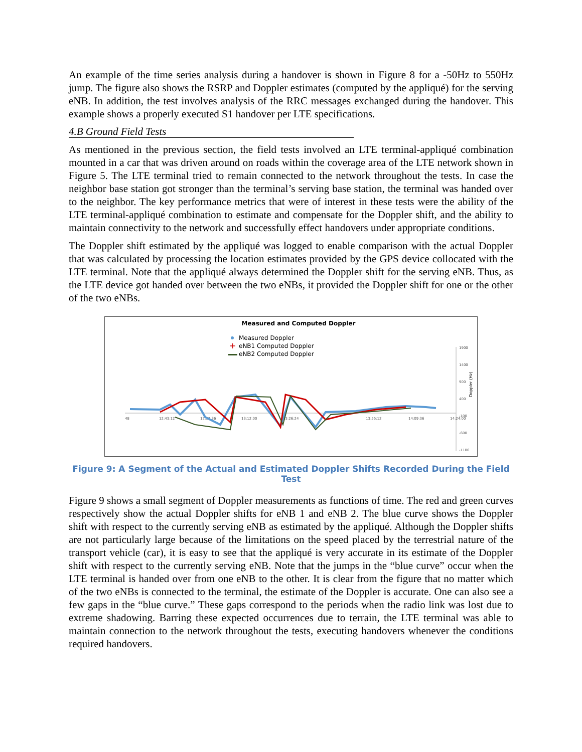An example of the time series analysis during a handover is shown in Figure 8 for a -50Hz to 550Hz jump. The figure also shows the RSRP and Doppler estimates (computed by the appliqué) for the serving eNB. In addition, the test involves analysis of the RRC messages exchanged during the handover. This example shows a properly executed S1 handover per LTE specifications.
4.B Ground Field Tests
As mentioned in the previous section, the field tests involved an LTE terminal-appliqué combination mounted in a car that was driven around on roads within the coverage area of the LTE network shown in Figure 5. The LTE terminal tried to remain connected to the network throughout the tests. In case the neighbor base station got stronger than the terminal’s serving base station, the terminal was handed over to the neighbor. The key performance metrics that were of interest in these tests were the ability of the LTE terminal-appliqué combination to estimate and compensate for the Doppler shift, and the ability to maintain connectivity to the network and successfully effect handovers under appropriate conditions.
The Doppler shift estimated by the appliqué was logged to enable comparison with the actual Doppler that was calculated by processing the location estimates provided by the GPS device collocated with the LTE terminal. Note that the appliqué always determined the Doppler shift for the serving eNB. Thus, as the LTE device got handed over between the two eNBs, it provided the Doppler shift for one or the other of the two eNBs.
Measured and Computed Doppler
Measured Doppler
+
eNB1 Computed Doppler
eNB2 Computed Doppler
48
12:43:12
12:57:36
13:12:00
13:26:24
13:55:12
14:09:36
14:24:00
1900
1400
900
400
-100
-600
-1100
Doppler (Hz)
Figure 9: A Segment of the Actual and Estimated Doppler Shifts Recorded During the Field Test
Figure 9 shows a small segment of Doppler measurements as functions of time. The red and green curves respectively show the actual Doppler shifts for eNB 1 and eNB 2. The blue curve shows the Doppler shift with respect to the currently serving eNB as estimated by the appliqué. Although the Doppler shifts are not particularly large because of the limitations on the speed placed by the terrestrial nature of the transport vehicle (car), it is easy to see that the appliqué is very accurate in its estimate of the Doppler shift with respect to the currently serving eNB. Note that the jumps in the “blue curve” occur when the LTE terminal is handed over from one eNB to the other. It is clear from the figure that no matter which of the two eNBs is connected to the terminal, the estimate of the Doppler is accurate. One can also see a few gaps in the “blue curve.” These gaps correspond to the periods when the radio link was lost due to extreme shadowing. Barring these expected occurrences due to terrain, the LTE terminal was able to maintain connection to the network throughout the tests, executing handovers whenever the conditions required handovers.